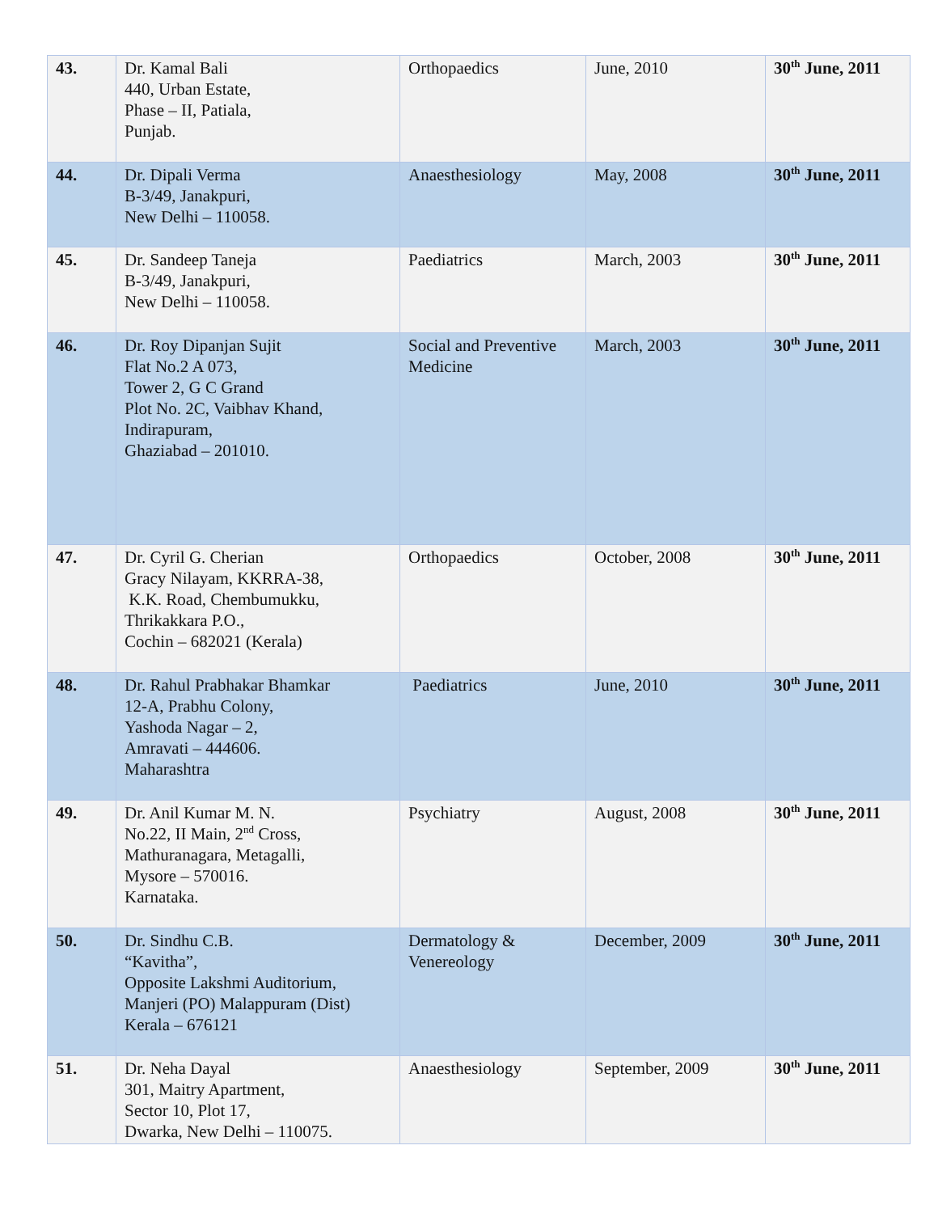| 43. | Dr. Kamal Bali 440, Urban Estate, Phase – II, Patiala, Punjab. | Orthopaedics | June, 2010 | 30<sup>th</sup> June, 2011 |
| 44. | Dr. Dipali Verma B-3/49, Janakpuri, New Delhi – 110058. | Anaesthesiology | May, 2008 | 30<sup>th</sup> June, 2011 |
| 45. | Dr. Sandeep Taneja B-3/49, Janakpuri, New Delhi – 110058. | Paediatrics | March, 2003 | 30<sup>th</sup> June, 2011 |
| 46. | Dr. Roy Dipanjan Sujit Flat No.2 A 073, Tower 2, G C Grand Plot No. 2C, Vaibhav Khand, Indirapuram, Ghaziabad – 201010. | Social and Preventive Medicine | March, 2003 | 30<sup>th</sup> June, 2011 |
| 47. | Dr. Cyril G. Cherian Gracy Nilayam, KKRRA-38, K.K. Road, Chembumukku, Thrikakkara P.O., Cochin – 682021 (Kerala) | Orthopaedics | October, 2008 | 30<sup>th</sup> June, 2011 |
| 48. | Dr. Rahul Prabhakar Bhamkar 12-A, Prabhu Colony, Yashoda Nagar – 2, Amravati – 444606. Maharashtra | Paediatrics | June, 2010 | 30<sup>th</sup> June, 2011 |
| 49. | Dr. Anil Kumar M. N. No.22, II Main, 2<sup>nd</sup> Cross, Mathuranagara, Metagalli, Mysore – 570016. Karnataka. | Psychiatry | August, 2008 | 30<sup>th</sup> June, 2011 |
| 50. | Dr. Sindhu C.B. “Kavitha”, Opposite Lakshmi Auditorium, Manjeri (PO) Malappuram (Dist) Kerala – 676121 | Dermatology & Venereology | December, 2009 | 30<sup>th</sup> June, 2011 |
| 51. | Dr. Neha Dayal 301, Maitry Apartment, Sector 10, Plot 17, Dwarka, New Delhi – 110075. | Anaesthesiology | September, 2009 | 30<sup>th</sup> June, 2011 |